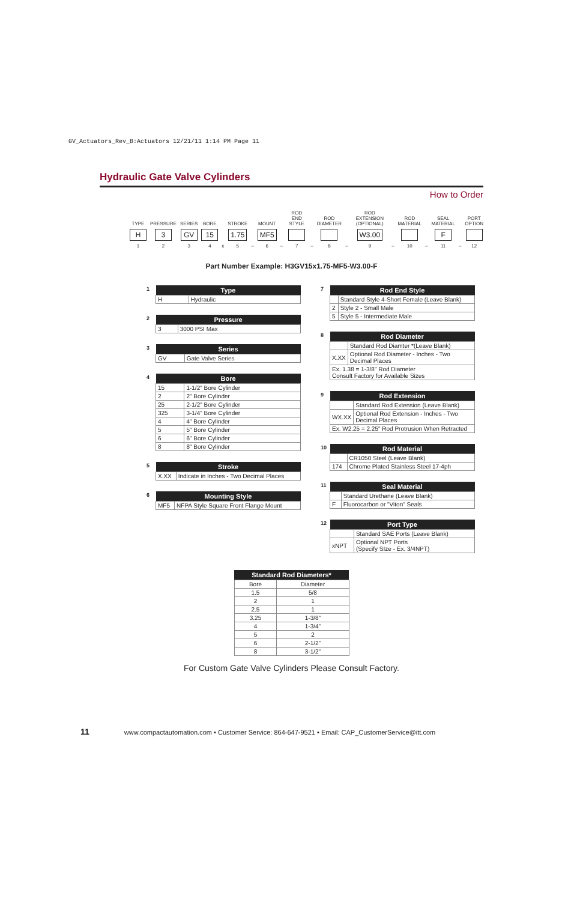GV_Actuators_Rev_B:Actuators 12/21/11 1:14 PM Page 11
Hydraulic Gate Valve Cylinders
How to Order
TYPE
H
1
PRESSURE
3
2
SERIES
GV
3
BORE
15
4
x
STROKE
1.75
5
–
MOUNT
MF5
6
–
ROD END STYLE 7
–
ROD DIAMETER 8
–
ROD EXTENSION (OPTIONAL)
W3.00
9
–
ROD MATERIAL 10
–
SEAL MATERIAL
F
11
–
PORT OPTION 12
Part Number Example: H3GV15x1.75-MF5-W3.00-F
| 1 | Type | |
| | H | Hydraulic |
| 2 | Pressure | |
| | 3 | 3000 PSI Max |
| 3 | Series | |
| | GV | Gate Valve Series |
| 4 | Bore | |
| | 15 | 1-1/2" Bore Cylinder |
| | 2 | 2" Bore Cylinder |
| | 25 | 2-1/2" Bore Cylinder |
| | 325 | 3-1/4" Bore Cylinder |
| | 4 | 4" Bore Cylinder |
| | 5 | 5" Bore Cylinder |
| | 6 | 6" Bore Cylinder |
| | 8 | 8" Bore Cylinder |
| 5 | Stroke | |
| | X.XX | Indicate in Inches - Two Decimal Places |
| 6 | Mounting Style | |
| | MF5 | NFPA Style Square Front Flange Mount |
| 7 | Rod End Style | |
| | | Standard Style 4-Short Female (Leave Blank) |
| | 2 | Style 2 - Small Male |
| | 5 | Style 5 - Intermediate Male |
| 8 | Rod Diameter | |
| | | Standard Rod Diamter *(Leave Blank) |
| | X.XX | Optional Rod Diameter - Inches - Two Decimal Places |
| | Ex. 1.38 = 1-3/8" Rod Diameter Consult Factory for Available Sizes | |
| 9 | Rod Extension | |
| | | Standard Rod Extension (Leave Blank) |
| | WX.XX | Optional Rod Extension - Inches - Two Decimal Places |
| | Ex. W2.25 = 2.25" Rod Protrusion When Retracted | |
| 10 | Rod Material | |
| | | CR1050 Steel (Leave Blank) |
| | 174 | Chrome Plated Stainless Steel 17-4ph |
| 11 | Seal Material | |
| | | Standard Urethane (Leave Blank) |
| | F | Fluorocarbon or "Viton" Seals |
| 12 | Port Type | |
| | | Standard SAE Ports (Leave Blank) |
| | xNPT | Optional NPT Ports (Specify SIze - Ex. 3/4NPT) |
| Standard Rod Diameters* | |
| --- | --- |
| Bore | Diameter |
| 1.5 | 5/8 |
| 2 | 1 |
| 2.5 | 1 |
| 3.25 | 1-3/8" |
| 4 | 1-3/4" |
| 5 | 2 |
| 6 | 2-1/2" |
| 8 | 3-1/2" |
For Custom Gate Valve Cylinders Please Consult Factory.
11 www.compactautomation.com • Customer Service: 864-647-9521 • Email: CAP_CustomerService@itt.com